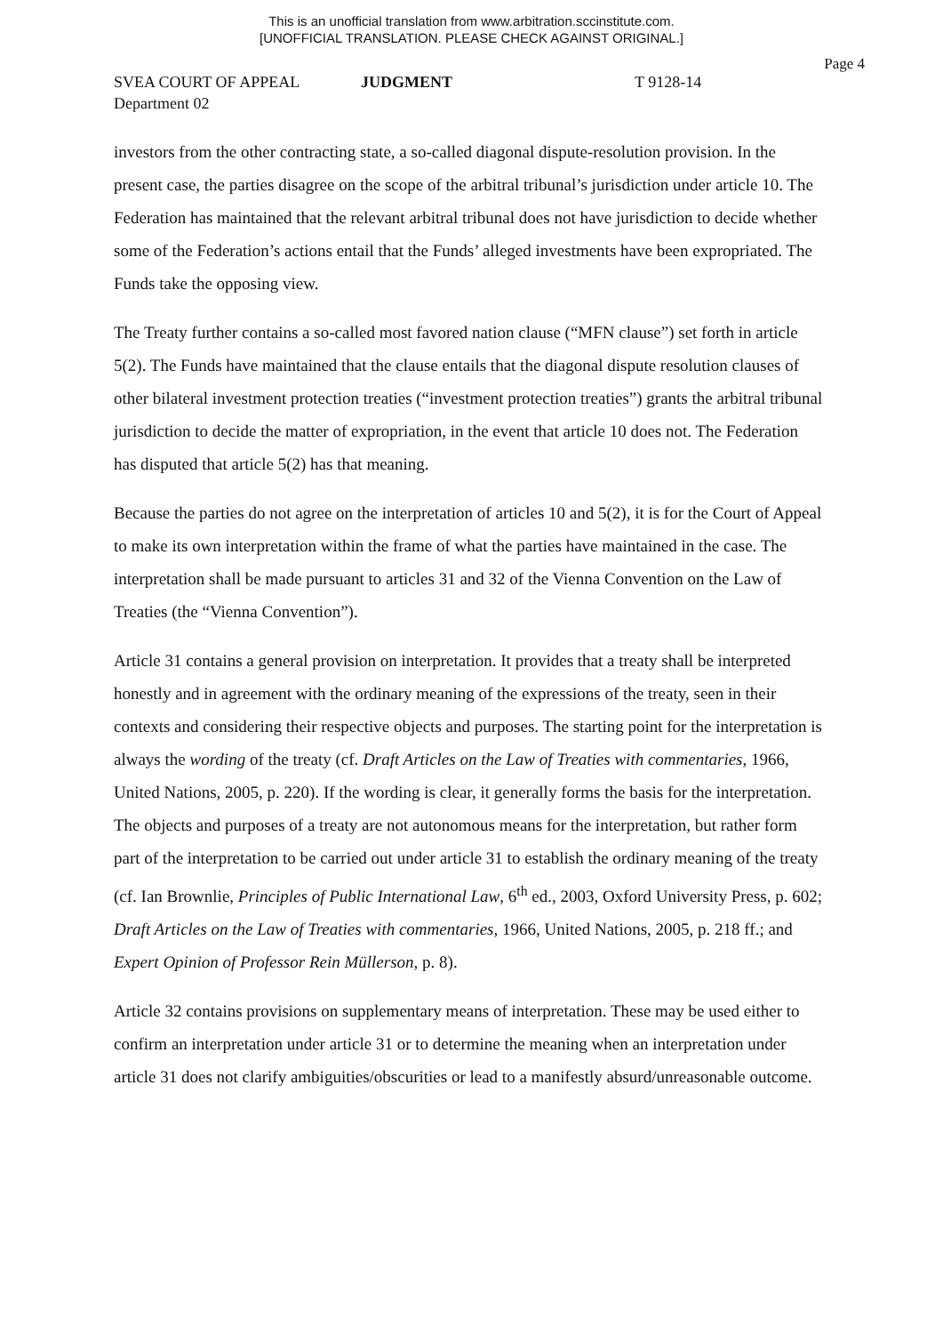This is an unofficial translation from www.arbitration.sccinstitute.com.
[UNOFFICIAL TRANSLATION. PLEASE CHECK AGAINST ORIGINAL.]
Page 4
SVEA COURT OF APPEAL JUDGMENT T 9128-14
Department 02
investors from the other contracting state, a so-called diagonal dispute-resolution provision. In the present case, the parties disagree on the scope of the arbitral tribunal’s jurisdiction under article 10. The Federation has maintained that the relevant arbitral tribunal does not have jurisdiction to decide whether some of the Federation’s actions entail that the Funds’ alleged investments have been expropriated. The Funds take the opposing view.
The Treaty further contains a so-called most favored nation clause (“MFN clause”) set forth in article 5(2). The Funds have maintained that the clause entails that the diagonal dispute resolution clauses of other bilateral investment protection treaties (“investment protection treaties”) grants the arbitral tribunal jurisdiction to decide the matter of expropriation, in the event that article 10 does not. The Federation has disputed that article 5(2) has that meaning.
Because the parties do not agree on the interpretation of articles 10 and 5(2), it is for the Court of Appeal to make its own interpretation within the frame of what the parties have maintained in the case. The interpretation shall be made pursuant to articles 31 and 32 of the Vienna Convention on the Law of Treaties (the “Vienna Convention”).
Article 31 contains a general provision on interpretation. It provides that a treaty shall be interpreted honestly and in agreement with the ordinary meaning of the expressions of the treaty, seen in their contexts and considering their respective objects and purposes. The starting point for the interpretation is always the wording of the treaty (cf. Draft Articles on the Law of Treaties with commentaries, 1966, United Nations, 2005, p. 220). If the wording is clear, it generally forms the basis for the interpretation. The objects and purposes of a treaty are not autonomous means for the interpretation, but rather form part of the interpretation to be carried out under article 31 to establish the ordinary meaning of the treaty (cf. Ian Brownlie, Principles of Public International Law, 6<sup>th</sup> ed., 2003, Oxford University Press, p. 602; Draft Articles on the Law of Treaties with commentaries, 1966, United Nations, 2005, p. 218 ff.; and Expert Opinion of Professor Rein Müllerson, p. 8).
Article 32 contains provisions on supplementary means of interpretation. These may be used either to confirm an interpretation under article 31 or to determine the meaning when an interpretation under article 31 does not clarify ambiguities/obscurities or lead to a manifestly absurd/unreasonable outcome.